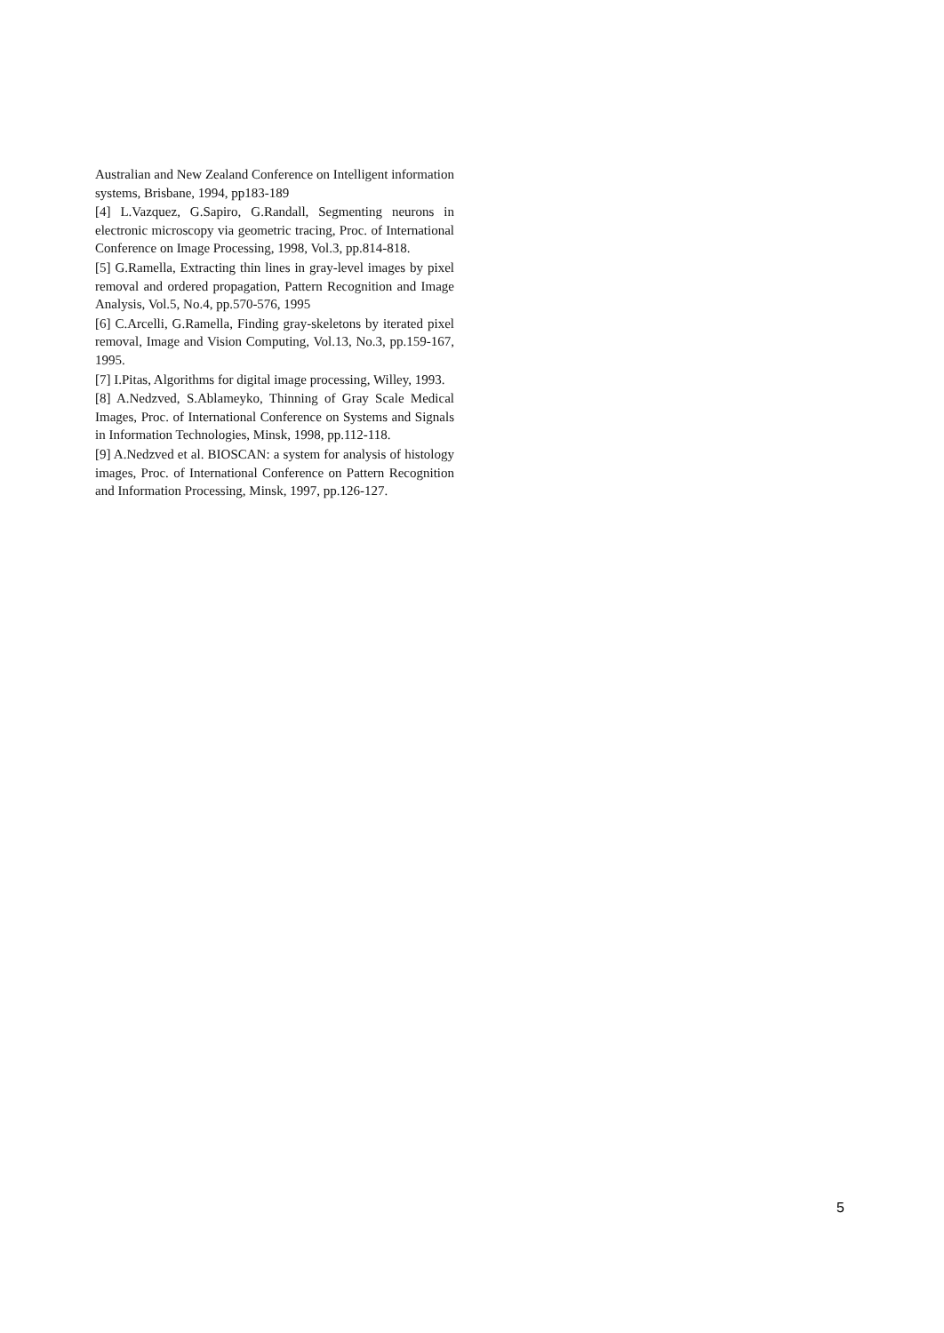Australian and New Zealand Conference on Intelligent information systems, Brisbane, 1994, pp183-189
[4] L.Vazquez, G.Sapiro, G.Randall, Segmenting neurons in electronic microscopy via geometric tracing, Proc. of International Conference on Image Processing, 1998, Vol.3, pp.814-818.
[5] G.Ramella, Extracting thin lines in gray-level images by pixel removal and ordered propagation, Pattern Recognition and Image Analysis, Vol.5, No.4, pp.570-576, 1995
[6] C.Arcelli, G.Ramella, Finding gray-skeletons by iterated pixel removal, Image and Vision Computing, Vol.13, No.3, pp.159-167, 1995.
[7] I.Pitas, Algorithms for digital image processing, Willey, 1993.
[8] A.Nedzved, S.Ablameyko, Thinning of Gray Scale Medical Images, Proc. of International Conference on Systems and Signals in Information Technologies, Minsk, 1998, pp.112-118.
[9] A.Nedzved et al. BIOSCAN: a system for analysis of histology images, Proc. of International Conference on Pattern Recognition and Information Processing, Minsk, 1997, pp.126-127.
5